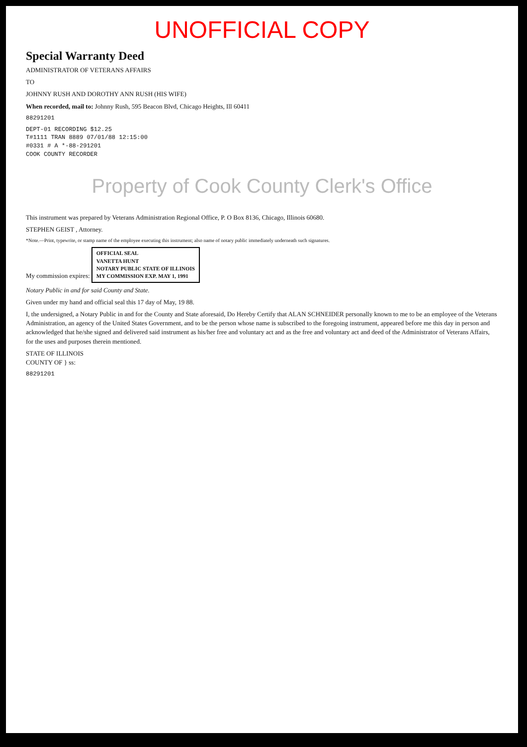UNOFFICIAL COPY
Special Warranty Deed
ADMINISTRATOR OF VETERANS AFFAIRS
TO
JOHNNY RUSH AND DOROTHY ANN RUSH (HIS WIFE)
When recorded, mail to: Johnny Rush, 595 Beacon Blvd, Chicago Heights, Ill 60411
88291201
DEPT-01 RECORDING $12.25
T#1111 TRAN 8889 07/01/88 12:15:00
#0331 # A *-88-291201
COOK COUNTY RECORDER
Property of Cook County Clerk's Office
This instrument was prepared by Veterans Administration Regional Office, P. O Box 8136, Chicago, Illinois 60680.
STEPHEN GEIST , Attorney.
*Note.—Print, typewrite, or stamp name of the employee executing this instrument; also name of notary public immediately underneath such signatures.
My commission expires: OFFICIAL SEAL
VANETTA HUNT
NOTARY PUBLIC STATE OF ILLINOIS
MY COMMISSION EXP. MAY 1, 1991
Notary Public in and for said County and State.
Given under my hand and official seal this 17 day of May, 19 88.
I, the undersigned, a Notary Public in and for the County and State aforesaid, Do Hereby Certify that ALAN SCHNEIDER personally known to me to be an employee of the Veterans Administration, an agency of the United States Government, and to be the person whose name is subscribed to the foregoing instrument, appeared before me this day in person and acknowledged that he/she signed and delivered said instrument as his/her free and voluntary act and as the free and voluntary act and deed of the Administrator of Veterans Affairs, for the uses and purposes therein mentioned.
STATE OF ILLINOIS
COUNTY OF } ss:
88291201